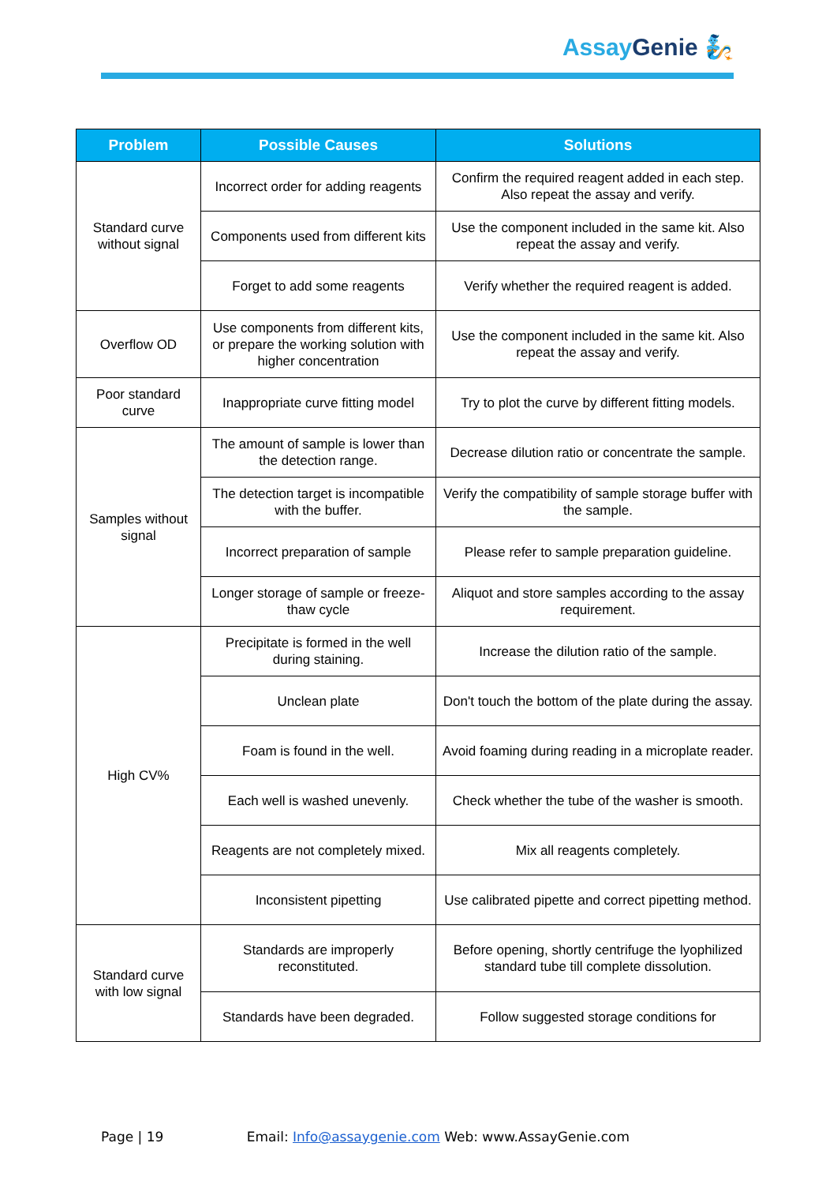Assay Genie 🧞
| Problem | Possible Causes | Solutions |
| --- | --- | --- |
| Standard curve without signal | Incorrect order for adding reagents | Confirm the required reagent added in each step. Also repeat the assay and verify. |
| | Components used from different kits | Use the component included in the same kit. Also repeat the assay and verify. |
| | Forget to add some reagents | Verify whether the required reagent is added. |
| Overflow OD | Use components from different kits, or prepare the working solution with higher concentration | Use the component included in the same kit. Also repeat the assay and verify. |
| Poor standard curve | Inappropriate curve fitting model | Try to plot the curve by different fitting models. |
| Samples without signal | The amount of sample is lower than the detection range. | Decrease dilution ratio or concentrate the sample. |
| | The detection target is incompatible with the buffer. | Verify the compatibility of sample storage buffer with the sample. |
| | Incorrect preparation of sample | Please refer to sample preparation guideline. |
| | Longer storage of sample or freeze- thaw cycle | Aliquot and store samples according to the assay requirement. |
| High CV% | Precipitate is formed in the well during staining. | Increase the dilution ratio of the sample. |
| | Unclean plate | Don't touch the bottom of the plate during the assay. |
| | Foam is found in the well. | Avoid foaming during reading in a microplate reader. |
| | Each well is washed unevenly. | Check whether the tube of the washer is smooth. |
| | Reagents are not completely mixed. | Mix all reagents completely. |
| | Inconsistent pipetting | Use calibrated pipette and correct pipetting method. |
| Standard curve with low signal | Standards are improperly reconstituted. | Before opening, shortly centrifuge the lyophilized standard tube till complete dissolution. |
| | Standards have been degraded. | Follow suggested storage conditions for |
Page | 19 Email: Info@assaygenie.com Web: www.AssayGenie.com